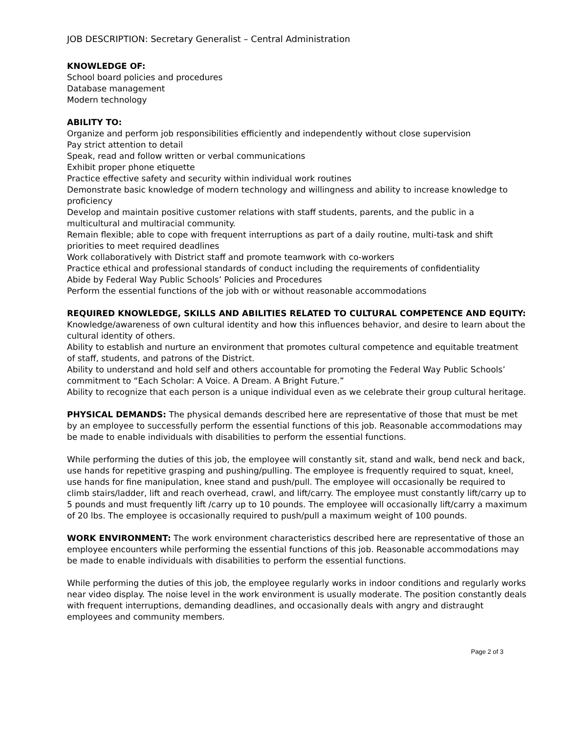JOB DESCRIPTION: Secretary Generalist – Central Administration
KNOWLEDGE OF:
School board policies and procedures
Database management
Modern technology
ABILITY TO:
Organize and perform job responsibilities efficiently and independently without close supervision
Pay strict attention to detail
Speak, read and follow written or verbal communications
Exhibit proper phone etiquette
Practice effective safety and security within individual work routines
Demonstrate basic knowledge of modern technology and willingness and ability to increase knowledge to proficiency
Develop and maintain positive customer relations with staff students, parents, and the public in a multicultural and multiracial community.
Remain flexible; able to cope with frequent interruptions as part of a daily routine, multi-task and shift priorities to meet required deadlines
Work collaboratively with District staff and promote teamwork with co-workers
Practice ethical and professional standards of conduct including the requirements of confidentiality
Abide by Federal Way Public Schools’ Policies and Procedures
Perform the essential functions of the job with or without reasonable accommodations
REQUIRED KNOWLEDGE, SKILLS AND ABILITIES RELATED TO CULTURAL COMPETENCE AND EQUITY:
Knowledge/awareness of own cultural identity and how this influences behavior, and desire to learn about the cultural identity of others.
Ability to establish and nurture an environment that promotes cultural competence and equitable treatment of staff, students, and patrons of the District.
Ability to understand and hold self and others accountable for promoting the Federal Way Public Schools’ commitment to “Each Scholar: A Voice. A Dream. A Bright Future.”
Ability to recognize that each person is a unique individual even as we celebrate their group cultural heritage.
PHYSICAL DEMANDS: The physical demands described here are representative of those that must be met by an employee to successfully perform the essential functions of this job. Reasonable accommodations may be made to enable individuals with disabilities to perform the essential functions.
While performing the duties of this job, the employee will constantly sit, stand and walk, bend neck and back, use hands for repetitive grasping and pushing/pulling. The employee is frequently required to squat, kneel, use hands for fine manipulation, knee stand and push/pull. The employee will occasionally be required to climb stairs/ladder, lift and reach overhead, crawl, and lift/carry. The employee must constantly lift/carry up to 5 pounds and must frequently lift /carry up to 10 pounds. The employee will occasionally lift/carry a maximum of 20 lbs. The employee is occasionally required to push/pull a maximum weight of 100 pounds.
WORK ENVIRONMENT: The work environment characteristics described here are representative of those an employee encounters while performing the essential functions of this job. Reasonable accommodations may be made to enable individuals with disabilities to perform the essential functions.
While performing the duties of this job, the employee regularly works in indoor conditions and regularly works near video display. The noise level in the work environment is usually moderate. The position constantly deals with frequent interruptions, demanding deadlines, and occasionally deals with angry and distraught employees and community members.
Page 2 of 3